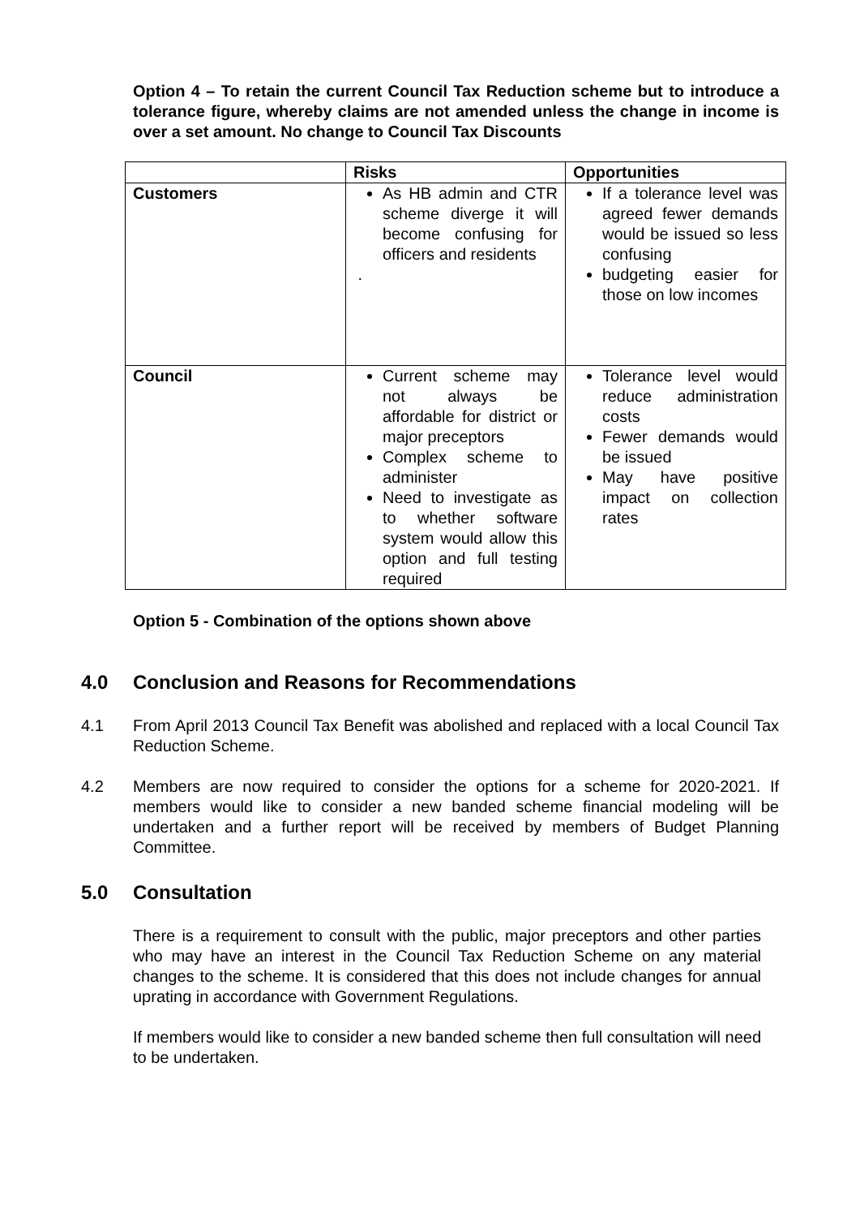Option 4 – To retain the current Council Tax Reduction scheme but to introduce a tolerance figure, whereby claims are not amended unless the change in income is over a set amount. No change to Council Tax Discounts
| | Risks | Opportunities |
| --- | --- | --- |
| Customers | As HB admin and CTR scheme diverge it will become confusing for officers and residents . | If a tolerance level was agreed fewer demands would be issued so less confusing budgeting easier for those on low incomes |
| Council | Current scheme may not always be affordable for district or major preceptors Complex scheme to administer Need to investigate as to whether software system would allow this option and full testing required | Tolerance level would reduce administration costs Fewer demands would be issued May have positive impact on collection rates |
Option 5 - Combination of the options shown above
4.0 Conclusion and Reasons for Recommendations
4.1 From April 2013 Council Tax Benefit was abolished and replaced with a local Council Tax Reduction Scheme.
4.2 Members are now required to consider the options for a scheme for 2020-2021. If members would like to consider a new banded scheme financial modeling will be undertaken and a further report will be received by members of Budget Planning Committee.
5.0 Consultation
There is a requirement to consult with the public, major preceptors and other parties who may have an interest in the Council Tax Reduction Scheme on any material changes to the scheme. It is considered that this does not include changes for annual uprating in accordance with Government Regulations.
If members would like to consider a new banded scheme then full consultation will need to be undertaken.